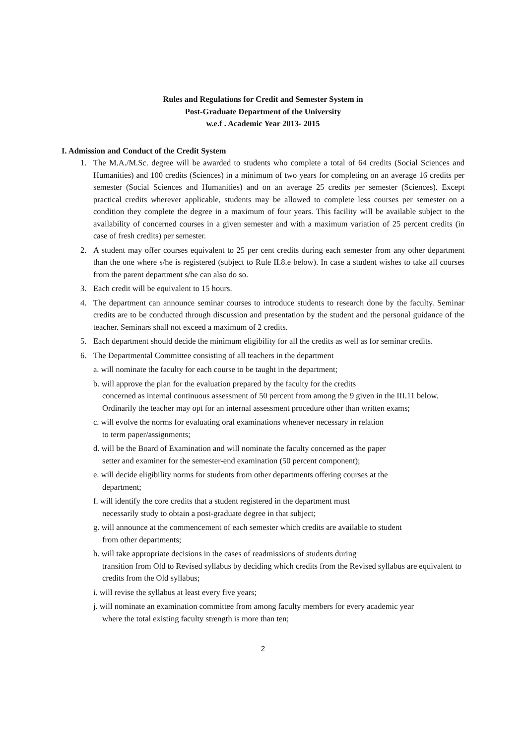Rules and Regulations for Credit and Semester System in
Post-Graduate Department of the University
w.e.f . Academic Year 2013- 2015
I. Admission and Conduct of the Credit System
1. The M.A./M.Sc. degree will be awarded to students who complete a total of 64 credits (Social Sciences and Humanities) and 100 credits (Sciences) in a minimum of two years for completing on an average 16 credits per semester (Social Sciences and Humanities) and on an average 25 credits per semester (Sciences). Except practical credits wherever applicable, students may be allowed to complete less courses per semester on a condition they complete the degree in a maximum of four years. This facility will be available subject to the availability of concerned courses in a given semester and with a maximum variation of 25 percent credits (in case of fresh credits) per semester.
2. A student may offer courses equivalent to 25 per cent credits during each semester from any other department than the one where s/he is registered (subject to Rule II.8.e below). In case a student wishes to take all courses from the parent department s/he can also do so.
3. Each credit will be equivalent to 15 hours.
4. The department can announce seminar courses to introduce students to research done by the faculty. Seminar credits are to be conducted through discussion and presentation by the student and the personal guidance of the teacher. Seminars shall not exceed a maximum of 2 credits.
5. Each department should decide the minimum eligibility for all the credits as well as for seminar credits.
6. The Departmental Committee consisting of all teachers in the department
a. will nominate the faculty for each course to be taught in the department;
b. will approve the plan for the evaluation prepared by the faculty for the credits
concerned as internal continuous assessment of 50 percent from among the 9 given in the III.11 below. Ordinarily the teacher may opt for an internal assessment procedure other than written exams;
c. will evolve the norms for evaluating oral examinations whenever necessary in relation
to term paper/assignments;
d. will be the Board of Examination and will nominate the faculty concerned as the paper
setter and examiner for the semester-end examination (50 percent component);
e. will decide eligibility norms for students from other departments offering courses at the
department;
f. will identify the core credits that a student registered in the department must
necessarily study to obtain a post-graduate degree in that subject;
g. will announce at the commencement of each semester which credits are available to student
from other departments;
h. will take appropriate decisions in the cases of readmissions of students during
transition from Old to Revised syllabus by deciding which credits from the Revised syllabus are equivalent to credits from the Old syllabus;
i. will revise the syllabus at least every five years;
j. will nominate an examination committee from among faculty members for every academic year
where the total existing faculty strength is more than ten;
2